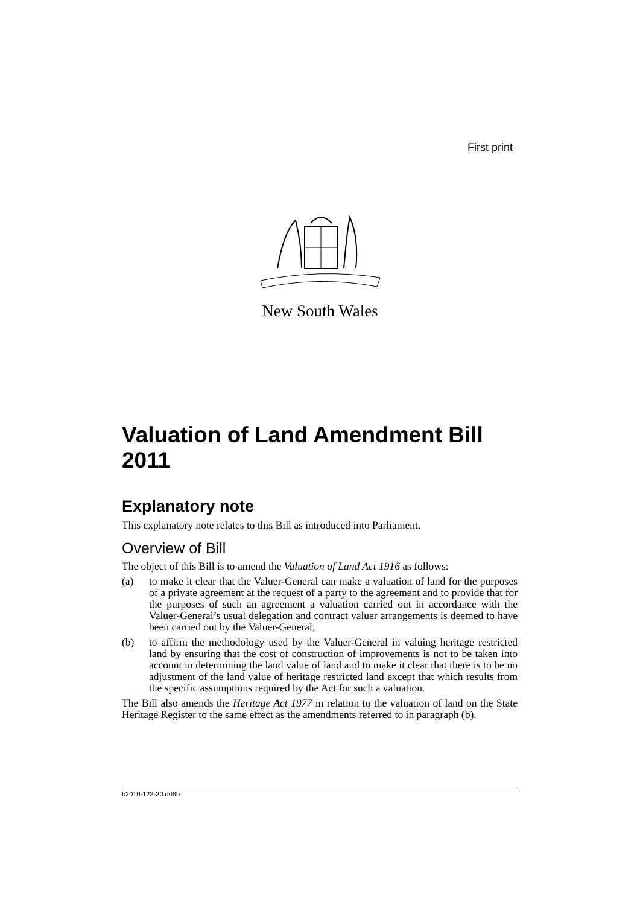First print
New South Wales
Valuation of Land Amendment Bill 2011
Explanatory note
This explanatory note relates to this Bill as introduced into Parliament.
Overview of Bill
The object of this Bill is to amend the Valuation of Land Act 1916 as follows:
(a) to make it clear that the Valuer-General can make a valuation of land for the purposes of a private agreement at the request of a party to the agreement and to provide that for the purposes of such an agreement a valuation carried out in accordance with the Valuer-General’s usual delegation and contract valuer arrangements is deemed to have been carried out by the Valuer-General,
(b) to affirm the methodology used by the Valuer-General in valuing heritage restricted land by ensuring that the cost of construction of improvements is not to be taken into account in determining the land value of land and to make it clear that there is to be no adjustment of the land value of heritage restricted land except that which results from the specific assumptions required by the Act for such a valuation.
The Bill also amends the Heritage Act 1977 in relation to the valuation of land on the State Heritage Register to the same effect as the amendments referred to in paragraph (b).
b2010-123-20.d06b